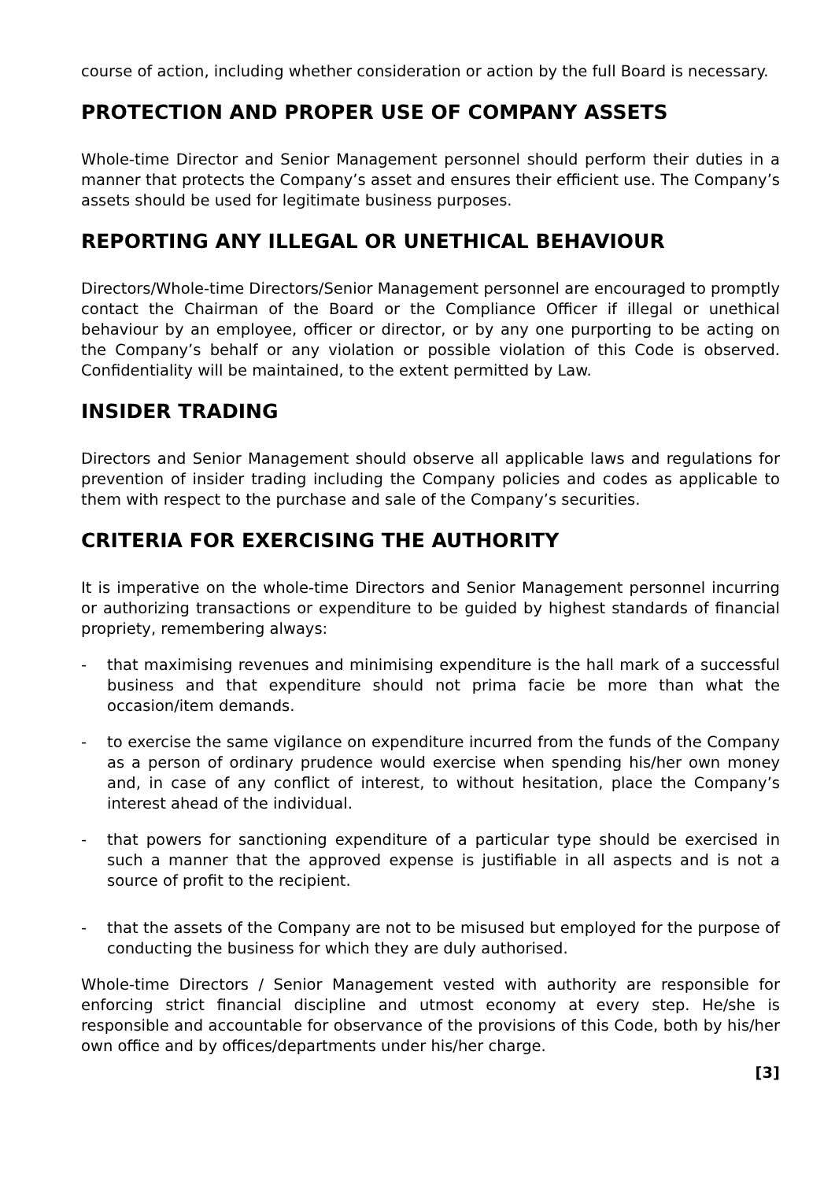course of action, including whether consideration or action by the full Board is necessary.
PROTECTION AND PROPER USE OF COMPANY ASSETS
Whole-time Director and Senior Management personnel should perform their duties in a manner that protects the Company’s asset and ensures their efficient use. The Company’s assets should be used for legitimate business purposes.
REPORTING ANY ILLEGAL OR UNETHICAL BEHAVIOUR
Directors/Whole-time Directors/Senior Management personnel are encouraged to promptly contact the Chairman of the Board or the Compliance Officer if illegal or unethical behaviour by an employee, officer or director, or by any one purporting to be acting on the Company’s behalf or any violation or possible violation of this Code is observed. Confidentiality will be maintained, to the extent permitted by Law.
INSIDER TRADING
Directors and Senior Management should observe all applicable laws and regulations for prevention of insider trading including the Company policies and codes as applicable to them with respect to the purchase and sale of the Company’s securities.
CRITERIA FOR EXERCISING THE AUTHORITY
It is imperative on the whole-time Directors and Senior Management personnel incurring or authorizing transactions or expenditure to be guided by highest standards of financial propriety, remembering always:
- that maximising revenues and minimising expenditure is the hall mark of a successful business and that expenditure should not prima facie be more than what the occasion/item demands.
- to exercise the same vigilance on expenditure incurred from the funds of the Company as a person of ordinary prudence would exercise when spending his/her own money and, in case of any conflict of interest, to without hesitation, place the Company’s interest ahead of the individual.
- that powers for sanctioning expenditure of a particular type should be exercised in such a manner that the approved expense is justifiable in all aspects and is not a source of profit to the recipient.
- that the assets of the Company are not to be misused but employed for the purpose of conducting the business for which they are duly authorised.
Whole-time Directors / Senior Management vested with authority are responsible for enforcing strict financial discipline and utmost economy at every step. He/she is responsible and accountable for observance of the provisions of this Code, both by his/her own office and by offices/departments under his/her charge.
[3]